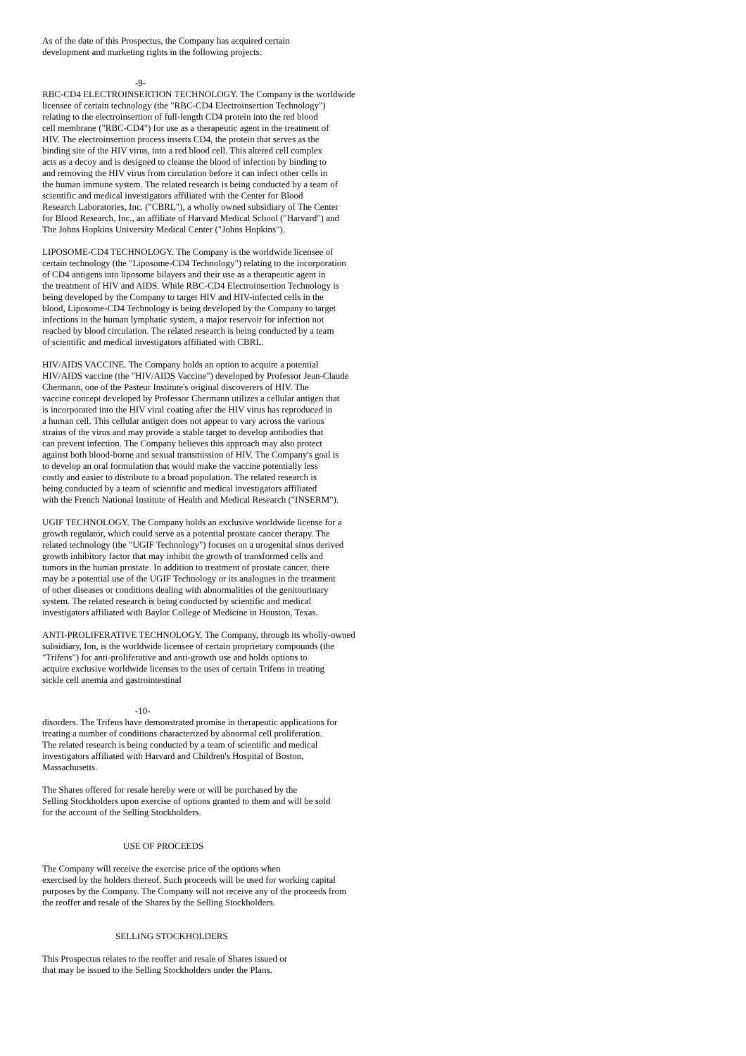As of the date of this Prospectus, the Company has acquired certain development and marketing rights in the following projects:
-9-
RBC-CD4 ELECTROINSERTION TECHNOLOGY. The Company is the worldwide licensee of certain technology (the "RBC-CD4 Electroinsertion Technology") relating to the electroinsertion of full-length CD4 protein into the red blood cell membrane ("RBC-CD4") for use as a therapeutic agent in the treatment of HIV. The electroinsertion process inserts CD4, the protein that serves as the binding site of the HIV virus, into a red blood cell. This altered cell complex acts as a decoy and is designed to cleanse the blood of infection by binding to and removing the HIV virus from circulation before it can infect other cells in the human immune system. The related research is being conducted by a team of scientific and medical investigators affiliated with the Center for Blood Research Laboratories, Inc. ("CBRL"), a wholly owned subsidiary of The Center for Blood Research, Inc., an affiliate of Harvard Medical School ("Harvard") and The Johns Hopkins University Medical Center ("Johns Hopkins").
LIPOSOME-CD4 TECHNOLOGY. The Company is the worldwide licensee of certain technology (the "Liposome-CD4 Technology") relating to the incorporation of CD4 antigens into liposome bilayers and their use as a therapeutic agent in the treatment of HIV and AIDS. While RBC-CD4 Electroinsertion Technology is being developed by the Company to target HIV and HIV-infected cells in the blood, Liposome-CD4 Technology is being developed by the Company to target infections in the human lymphatic system, a major reservoir for infection not reached by blood circulation. The related research is being conducted by a team of scientific and medical investigators affiliated with CBRL.
HIV/AIDS VACCINE. The Company holds an option to acquire a potential HIV/AIDS vaccine (the "HIV/AIDS Vaccine") developed by Professor Jean-Claude Chermann, one of the Pasteur Institute's original discoverers of HIV. The vaccine concept developed by Professor Chermann utilizes a cellular antigen that is incorporated into the HIV viral coating after the HIV virus has reproduced in a human cell. This cellular antigen does not appear to vary across the various strains of the virus and may provide a stable target to develop antibodies that can prevent infection. The Company believes this approach may also protect against both blood-borne and sexual transmission of HIV. The Company's goal is to develop an oral formulation that would make the vaccine potentially less costly and easier to distribute to a broad population. The related research is being conducted by a team of scientific and medical investigators affiliated with the French National Institute of Health and Medical Research ("INSERM").
UGIF TECHNOLOGY. The Company holds an exclusive worldwide license for a growth regulator, which could serve as a potential prostate cancer therapy. The related technology (the "UGIF Technology") focuses on a urogenital sinus derived growth inhibitory factor that may inhibit the growth of transformed cells and tumors in the human prostate. In addition to treatment of prostate cancer, there may be a potential use of the UGIF Technology or its analogues in the treatment of other diseases or conditions dealing with abnormalities of the genitourinary system. The related research is being conducted by scientific and medical investigators affiliated with Baylor College of Medicine in Houston, Texas.
ANTI-PROLIFERATIVE TECHNOLOGY. The Company, through its wholly-owned subsidiary, Ion, is the worldwide licensee of certain proprietary compounds (the "Trifens") for anti-proliferative and anti-growth use and holds options to acquire exclusive worldwide licenses to the uses of certain Trifens in treating sickle cell anemia and gastrointestinal
-10-
disorders. The Trifens have demonstrated promise in therapeutic applications for treating a number of conditions characterized by abnormal cell proliferation. The related research is being conducted by a team of scientific and medical investigators affiliated with Harvard and Children's Hospital of Boston, Massachusetts.
The Shares offered for resale hereby were or will be purchased by the Selling Stockholders upon exercise of options granted to them and will be sold for the account of the Selling Stockholders.
USE OF PROCEEDS
The Company will receive the exercise price of the options when exercised by the holders thereof. Such proceeds will be used for working capital purposes by the Company. The Company will not receive any of the proceeds from the reoffer and resale of the Shares by the Selling Stockholders.
SELLING STOCKHOLDERS
This Prospectus relates to the reoffer and resale of Shares issued or that may be issued to the Selling Stockholders under the Plans.